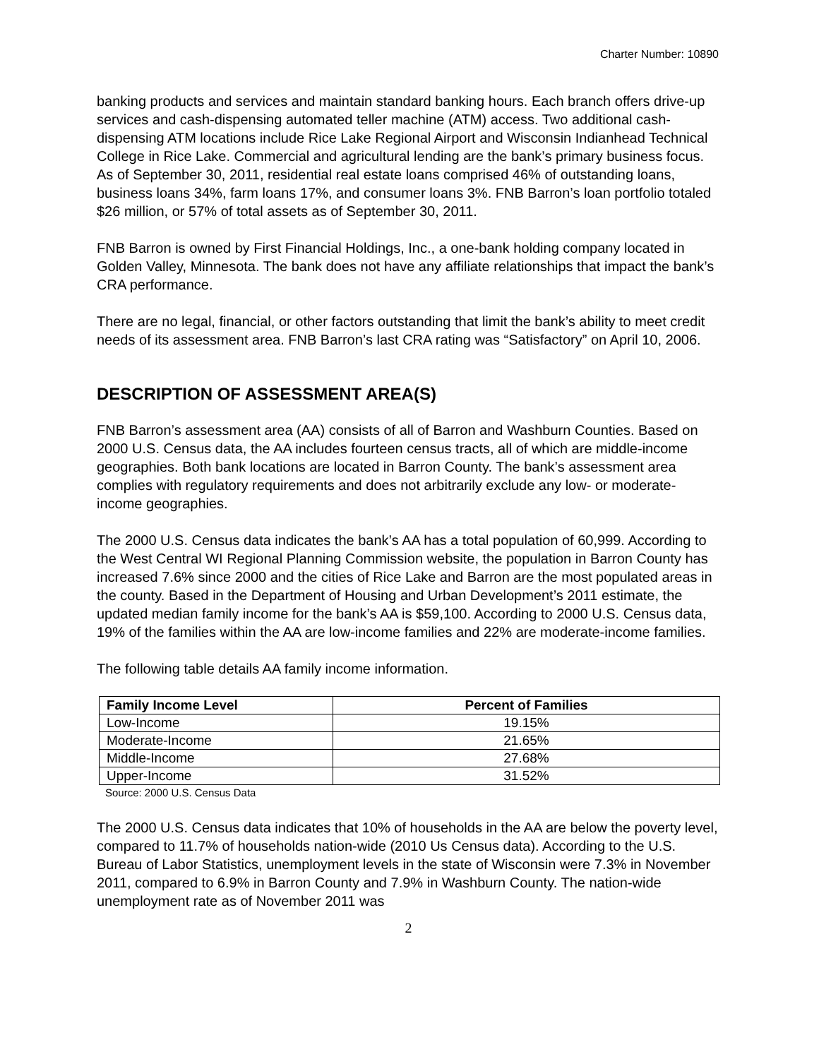Charter Number: 10890
banking products and services and maintain standard banking hours. Each branch offers drive-up services and cash-dispensing automated teller machine (ATM) access. Two additional cash-dispensing ATM locations include Rice Lake Regional Airport and Wisconsin Indianhead Technical College in Rice Lake. Commercial and agricultural lending are the bank’s primary business focus. As of September 30, 2011, residential real estate loans comprised 46% of outstanding loans, business loans 34%, farm loans 17%, and consumer loans 3%. FNB Barron’s loan portfolio totaled $26 million, or 57% of total assets as of September 30, 2011.
FNB Barron is owned by First Financial Holdings, Inc., a one-bank holding company located in Golden Valley, Minnesota. The bank does not have any affiliate relationships that impact the bank’s CRA performance.
There are no legal, financial, or other factors outstanding that limit the bank’s ability to meet credit needs of its assessment area. FNB Barron’s last CRA rating was “Satisfactory” on April 10, 2006.
DESCRIPTION OF ASSESSMENT AREA(S)
FNB Barron’s assessment area (AA) consists of all of Barron and Washburn Counties. Based on 2000 U.S. Census data, the AA includes fourteen census tracts, all of which are middle-income geographies. Both bank locations are located in Barron County. The bank’s assessment area complies with regulatory requirements and does not arbitrarily exclude any low- or moderate- income geographies.
The 2000 U.S. Census data indicates the bank’s AA has a total population of 60,999. According to the West Central WI Regional Planning Commission website, the population in Barron County has increased 7.6% since 2000 and the cities of Rice Lake and Barron are the most populated areas in the county. Based in the Department of Housing and Urban Development’s 2011 estimate, the updated median family income for the bank’s AA is $59,100. According to 2000 U.S. Census data, 19% of the families within the AA are low-income families and 22% are moderate-income families.
The following table details AA family income information.
| Family Income Level | Percent of Families |
| --- | --- |
| Low-Income | 19.15% |
| Moderate-Income | 21.65% |
| Middle-Income | 27.68% |
| Upper-Income | 31.52% |
Source: 2000 U.S. Census Data
The 2000 U.S. Census data indicates that 10% of households in the AA are below the poverty level, compared to 11.7% of households nation-wide (2010 Us Census data). According to the U.S. Bureau of Labor Statistics, unemployment levels in the state of Wisconsin were 7.3% in November 2011, compared to 6.9% in Barron County and 7.9% in Washburn County. The nation-wide unemployment rate as of November 2011 was
2